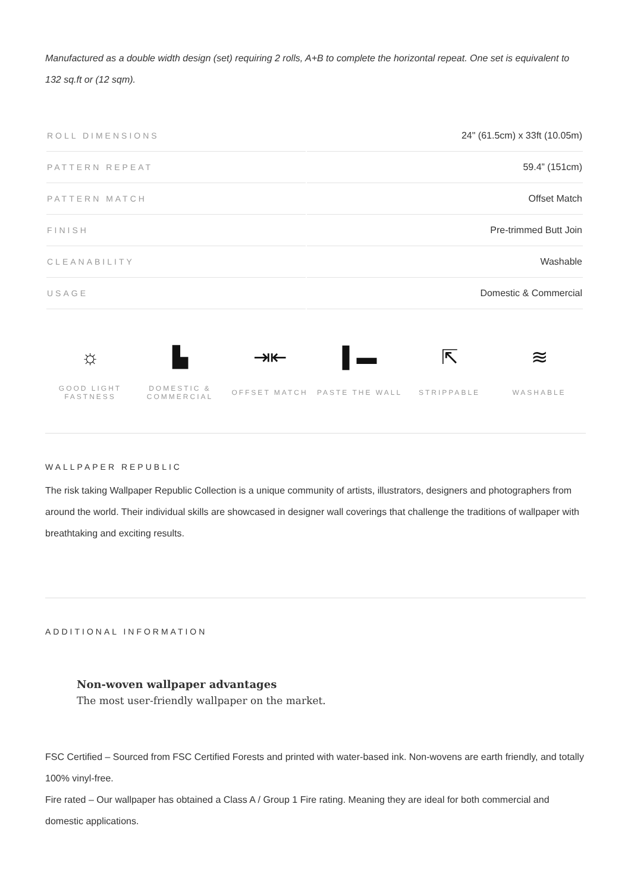Manufactured as a double width design (set) requiring 2 rolls, A+B to complete the horizontal repeat. One set is equivalent to 132 sq.ft or (12 sqm).
| ROLL DIMENSIONS | 24" (61.5cm) x 33ft (10.05m) |
| PATTERN REPEAT | 59.4” (151cm) |
| PATTERN MATCH | Offset Match |
| FINISH | Pre-trimmed Butt Join |
| CLEANABILITY | Washable |
| USAGE | Domestic & Commercial |
☼
GOOD LIGHT
FASTNESS
▙
DOMESTIC &
COMMERCIAL
⇥⇤
OFFSET MATCH
▌▬
PASTE THE WALL
⇱
STRIPPABLE
≋
WASHABLE
WALLPAPER REPUBLIC
The risk taking Wallpaper Republic Collection is a unique community of artists, illustrators, designers and photographers from around the world. Their individual skills are showcased in designer wall coverings that challenge the traditions of wallpaper with breathtaking and exciting results.
ADDITIONAL INFORMATION
Non-woven wallpaper advantages
The most user-friendly wallpaper on the market.
FSC Certified – Sourced from FSC Certified Forests and printed with water-based ink. Non-wovens are earth friendly, and totally 100% vinyl-free.
Fire rated – Our wallpaper has obtained a Class A / Group 1 Fire rating. Meaning they are ideal for both commercial and domestic applications.